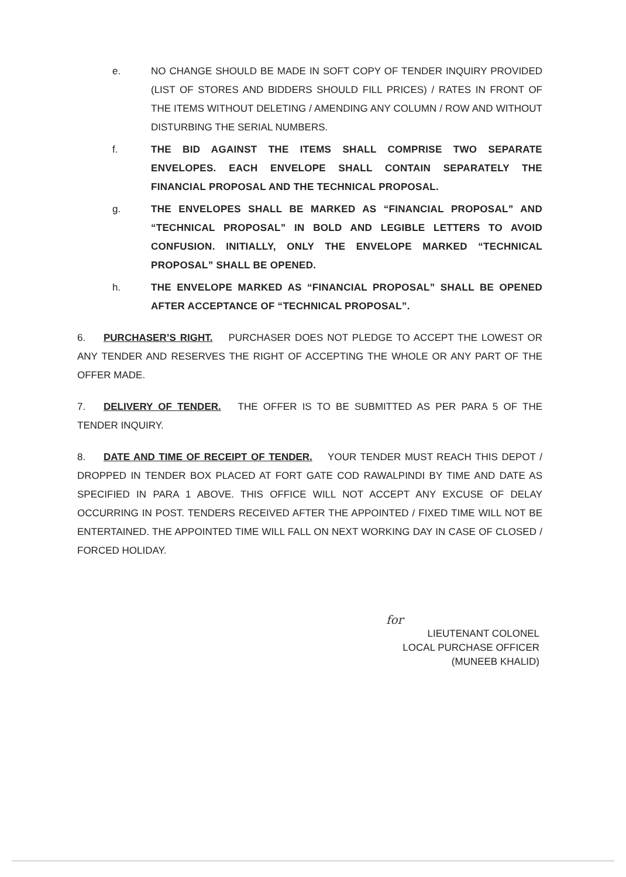e. NO CHANGE SHOULD BE MADE IN SOFT COPY OF TENDER INQUIRY PROVIDED (LIST OF STORES AND BIDDERS SHOULD FILL PRICES) / RATES IN FRONT OF THE ITEMS WITHOUT DELETING / AMENDING ANY COLUMN / ROW AND WITHOUT DISTURBING THE SERIAL NUMBERS.
f. THE BID AGAINST THE ITEMS SHALL COMPRISE TWO SEPARATE ENVELOPES. EACH ENVELOPE SHALL CONTAIN SEPARATELY THE FINANCIAL PROPOSAL AND THE TECHNICAL PROPOSAL.
g. THE ENVELOPES SHALL BE MARKED AS “FINANCIAL PROPOSAL” AND “TECHNICAL PROPOSAL” IN BOLD AND LEGIBLE LETTERS TO AVOID CONFUSION. INITIALLY, ONLY THE ENVELOPE MARKED “TECHNICAL PROPOSAL” SHALL BE OPENED.
h. THE ENVELOPE MARKED AS “FINANCIAL PROPOSAL” SHALL BE OPENED AFTER ACCEPTANCE OF “TECHNICAL PROPOSAL”.
6. PURCHASER’S RIGHT. PURCHASER DOES NOT PLEDGE TO ACCEPT THE LOWEST OR ANY TENDER AND RESERVES THE RIGHT OF ACCEPTING THE WHOLE OR ANY PART OF THE OFFER MADE.
7. DELIVERY OF TENDER. THE OFFER IS TO BE SUBMITTED AS PER PARA 5 OF THE TENDER INQUIRY.
8. DATE AND TIME OF RECEIPT OF TENDER. YOUR TENDER MUST REACH THIS DEPOT / DROPPED IN TENDER BOX PLACED AT FORT GATE COD RAWALPINDI BY TIME AND DATE AS SPECIFIED IN PARA 1 ABOVE. THIS OFFICE WILL NOT ACCEPT ANY EXCUSE OF DELAY OCCURRING IN POST. TENDERS RECEIVED AFTER THE APPOINTED / FIXED TIME WILL NOT BE ENTERTAINED. THE APPOINTED TIME WILL FALL ON NEXT WORKING DAY IN CASE OF CLOSED / FORCED HOLIDAY.
for
LIEUTENANT COLONEL
LOCAL PURCHASE OFFICER
(MUNEEB KHALID)